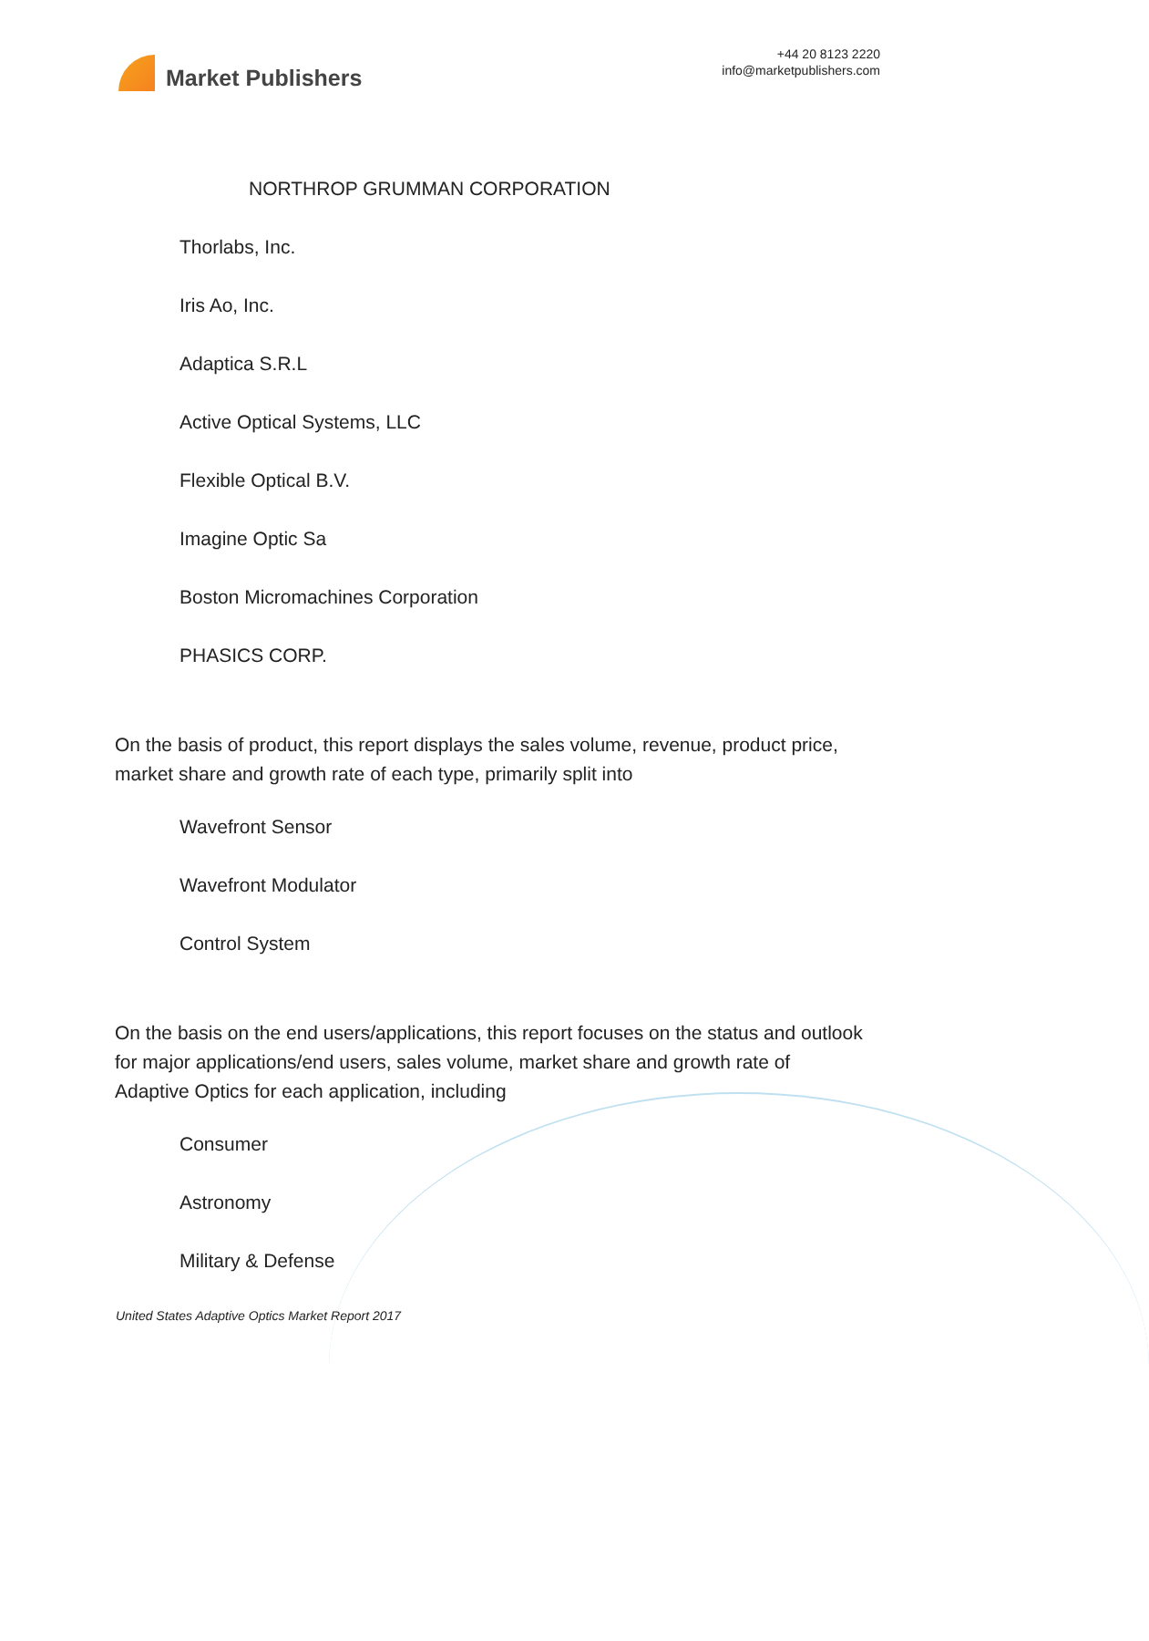Market Publishers
+44 20 8123 2220
info@marketpublishers.com
NORTHROP GRUMMAN CORPORATION
Thorlabs, Inc.
Iris Ao, Inc.
Adaptica S.R.L
Active Optical Systems, LLC
Flexible Optical B.V.
Imagine Optic Sa
Boston Micromachines Corporation
PHASICS CORP.
On the basis of product, this report displays the sales volume, revenue, product price, market share and growth rate of each type, primarily split into
Wavefront Sensor
Wavefront Modulator
Control System
On the basis on the end users/applications, this report focuses on the status and outlook for major applications/end users, sales volume, market share and growth rate of Adaptive Optics for each application, including
Consumer
Astronomy
Military & Defense
United States Adaptive Optics Market Report 2017